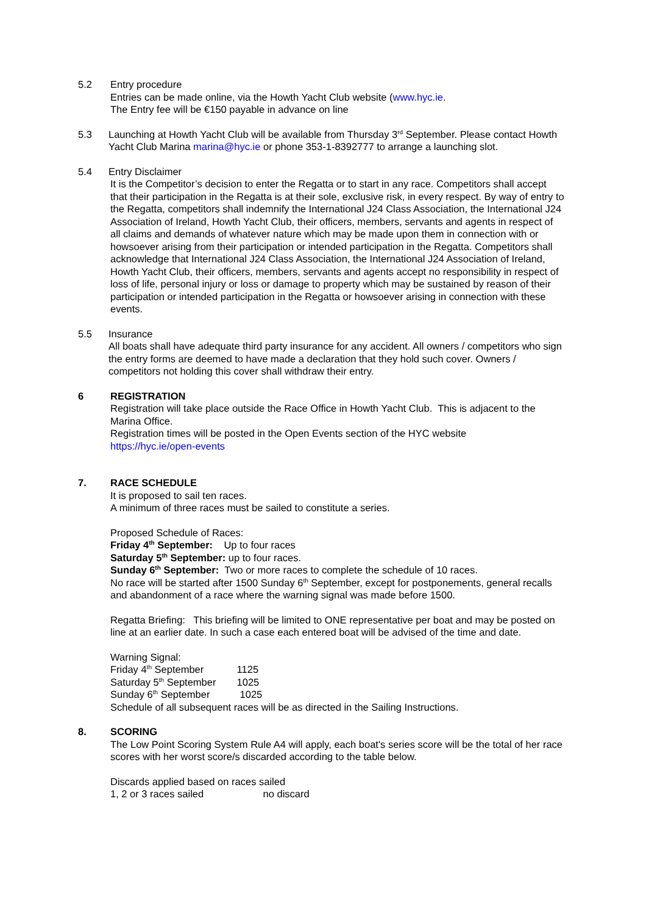5.2 Entry procedure
Entries can be made online, via the Howth Yacht Club website (www.hyc.ie.
The Entry fee will be €150 payable in advance on line
5.3 Launching at Howth Yacht Club will be available from Thursday 3<sup>rd</sup> September. Please contact Howth Yacht Club Marina marina@hyc.ie or phone 353-1-8392777 to arrange a launching slot.
5.4 Entry Disclaimer
It is the Competitor’s decision to enter the Regatta or to start in any race. Competitors shall accept that their participation in the Regatta is at their sole, exclusive risk, in every respect. By way of entry to the Regatta, competitors shall indemnify the International J24 Class Association, the International J24 Association of Ireland, Howth Yacht Club, their officers, members, servants and agents in respect of all claims and demands of whatever nature which may be made upon them in connection with or howsoever arising from their participation or intended participation in the Regatta. Competitors shall acknowledge that International J24 Class Association, the International J24 Association of Ireland, Howth Yacht Club, their officers, members, servants and agents accept no responsibility in respect of loss of life, personal injury or loss or damage to property which may be sustained by reason of their participation or intended participation in the Regatta or howsoever arising in connection with these events.
5.5 Insurance
All boats shall have adequate third party insurance for any accident. All owners / competitors who sign the entry forms are deemed to have made a declaration that they hold such cover. Owners / competitors not holding this cover shall withdraw their entry.
6 REGISTRATION
Registration will take place outside the Race Office in Howth Yacht Club. This is adjacent to the Marina Office.
Registration times will be posted in the Open Events section of the HYC website
https://hyc.ie/open-events
7. RACE SCHEDULE
It is proposed to sail ten races.
A minimum of three races must be sailed to constitute a series.
Proposed Schedule of Races:
Friday 4<sup>th</sup> September: Up to four races
Saturday 5<sup>th</sup> September: up to four races.
Sunday 6<sup>th</sup> September: Two or more races to complete the schedule of 10 races.
No race will be started after 1500 Sunday 6<sup>th</sup> September, except for postponements, general recalls and abandonment of a race where the warning signal was made before 1500.
Regatta Briefing: This briefing will be limited to ONE representative per boat and may be posted on line at an earlier date. In such a case each entered boat will be advised of the time and date.
Warning Signal:
Friday 4<sup>th</sup> September 1125
Saturday 5<sup>th</sup> September 1025
Sunday 6<sup>th</sup> September 1025
Schedule of all subsequent races will be as directed in the Sailing Instructions.
8. SCORING
The Low Point Scoring System Rule A4 will apply, each boat's series score will be the total of her race scores with her worst score/s discarded according to the table below.
Discards applied based on races sailed
1, 2 or 3 races sailed no discard